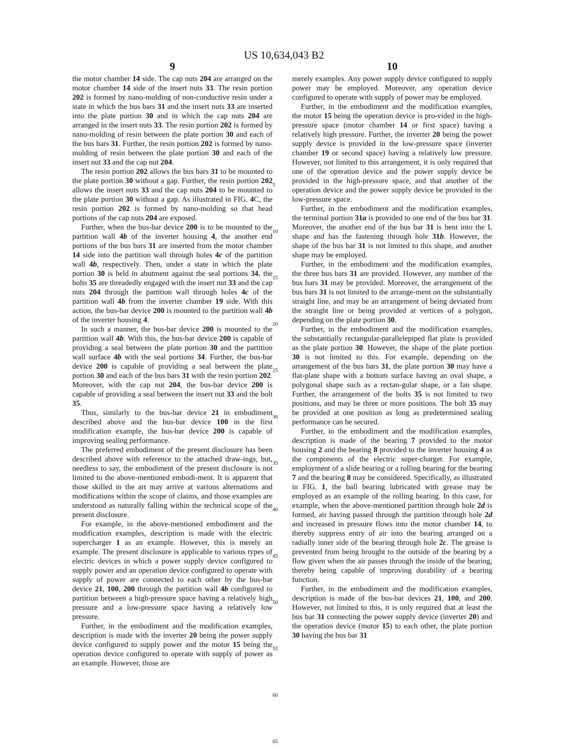US 10,634,043 B2
9
the motor chamber 14 side. The cap nuts 204 are arranged on the motor chamber 14 side of the insert nuts 33. The resin portion 202 is formed by nano-molding of non-conductive resin under a state in which the bus bars 31 and the insert nuts 33 are inserted into the plate portion 30 and in which the cap nuts 204 are arranged in the insert nuts 33. The resin portion 202 is formed by nano-molding of resin between the plate portion 30 and each of the bus bars 31. Further, the resin portion 202 is formed by nano-molding of resin between the plate portion 30 and each of the insert nut 33 and the cap nut 204.
The resin portion 202 allows the bus bars 31 to be mounted to the plate portion 30 without a gap. Further, the resin portion 202 allows the insert nuts 33 and the cap nuts 204 to be mounted to the plate portion 30 without a gap. As illustrated in FIG. 4 C, the resin portion 202 is formed by nano-molding so that head portions of the cap nuts 204 are exposed.
Further, when the bus-bar device 200 is to be mounted to the partition wall 4b of the inverter housing 4, the another end portions of the bus bars 31 are inserted from the motor chamber 14 side into the partition wall through holes 4c of the partition wall 4b, respectively. Then, under a state in which the plate portion 30 is held in abutment against the seal portions 34, the bolts 35 are threadedly engaged with the insert nut 33 and the cap nuts 204 through the partition wall through holes 4c of the partition wall 4b from the inverter chamber 19 side. With this action, the bus-bar device 200 is mounted to the partition wall 4b of the inverter housing 4.
In such a manner, the bus-bar device 200 is mounted to the partition wall 4b. With this, the bus-bar device 200 is capable of providing a seal between the plate portion 30 and the partition wall surface 4b with the seal portions 34. Further, the bus-bar device 200 is capable of providing a seal between the plate portion 30 and each of the bus bars 31 with the resin portion 202. Moreover, with the cap nut 204, the bus-bar device 200 is capable of providing a seal between the insert nut 33 and the bolt 35.
Thus, similarly to the bus-bar device 21 in embodiment described above and the bus-bar device 100 in the first modification example, the bus-bar device 200 is capable of improving sealing performance.
The preferred embodiment of the present disclosure has been described above with reference to the attached draw-ings, but, needless to say, the embodiment of the present disclosure is not limited to the above-mentioned embodi-ment. It is apparent that those skilled in the art may arrive at various alternations and modifications within the scope of claims, and those examples are understood as naturally falling within the technical scope of the present disclosure.
For example, in the above-mentioned embodiment and the modification examples, description is made with the electric supercharger 1 as an example. However, this is merely an example. The present disclosure is applicable to various types of electric devices in which a power supply device configured to supply power and an operation device configured to operate with supply of power are connected to each other by the bus-bar device 21, 100, 200 through the partition wall 4b configured to partition between a high-pressure space having a relatively high pressure and a low-pressure space having a relatively low pressure.
Further, in the embodiment and the modification examples, description is made with the inverter 20 being the power supply device configured to supply power and the motor 15 being the operation device configured to operate with supply of power as an example. However, those are
5
10
15
20
25
30
35
40
45
50
55
60
65
10
merely examples. Any power supply device configured to supply power may be employed. Moreover, any operation device configured to operate with supply of power may be employed.
Further, in the embodiment and the modification examples, the motor 15 being the operation device is pro-vided in the high-pressure space (motor chamber 14 or first space) having a relatively high pressure. Further, the inverter 20 being the power supply device is provided in the low-pressure space (inverter chamber 19 or second space) having a relatively low pressure. However, not limited to this arrangement, it is only required that one of the operation device and the power supply device be provided in the high-pressure space, and that another of the operation device and the power supply device be provided in the low-pressure space.
Further, in the embodiment and the modification examples, the terminal portion 31a is provided to one end of the bus bar 31. Moreover, the another end of the bus bar 31 is bent into the L shape and has the fastening through hole 31b. However, the shape of the bus bar 31 is not limited to this shape, and another shape may be employed.
Further, in the embodiment and the modification examples, the three bus bars 31 are provided. However, any number of the bus bars 31 may be provided. Moreover, the arrangement of the bus bars 31 is not limited to the arrange-ment on the substantially straight line, and may be an arrangement of being deviated from the straight line or being provided at vertices of a polygon, depending on the plate portion 30.
Further, in the embodiment and the modification examples, the substantially rectangular-parallelepiped flat plate is provided as the plate portion 30. However, the shape of the plate portion 30 is not limited to this. For example, depending on the arrangement of the bus bars 31, the plate portion 30 may have a flat-plate shape with a bottom surface having an oval shape, a polygonal shape such as a rectan-gular shape, or a fan shape. Further, the arrangement of the bolts 35 is not limited to two positions, and may be three or more positions. The bolt 35 may be provided at one position as long as predetermined sealing performance can be secured.
Further, in the embodiment and the modification examples, description is made of the bearing 7 provided to the motor housing 2 and the bearing 8 provided to the inverter housing 4 as the components of the electric super-charger. For example, employment of a slide bearing or a rolling bearing for the bearing 7 and the bearing 8 may be considered. Specifically, as illustrated in FIG. 1, the ball bearing lubricated with grease may be employed as an example of the rolling bearing. In this case, for example, when the above-mentioned partition through hole 2d is formed, air having passed through the partition through hole 2d and increased in pressure flows into the motor chamber 14, to thereby suppress entry of air into the bearing arranged on a radially inner side of the bearing through hole 2c. The grease is prevented from being brought to the outside of the bearing by a flow given when the air passes through the inside of the bearing, thereby being capable of improving durability of a bearing function.
Further, in the embodiment and the modification examples, description is made of the bus-bar devices 21, 100, and 200. However, not limited to this, it is only required that at least the bus bar 31 connecting the power supply device (inverter 20) and the operation device (motor 15) to each other, the plate portion 30 having the bus bar 31